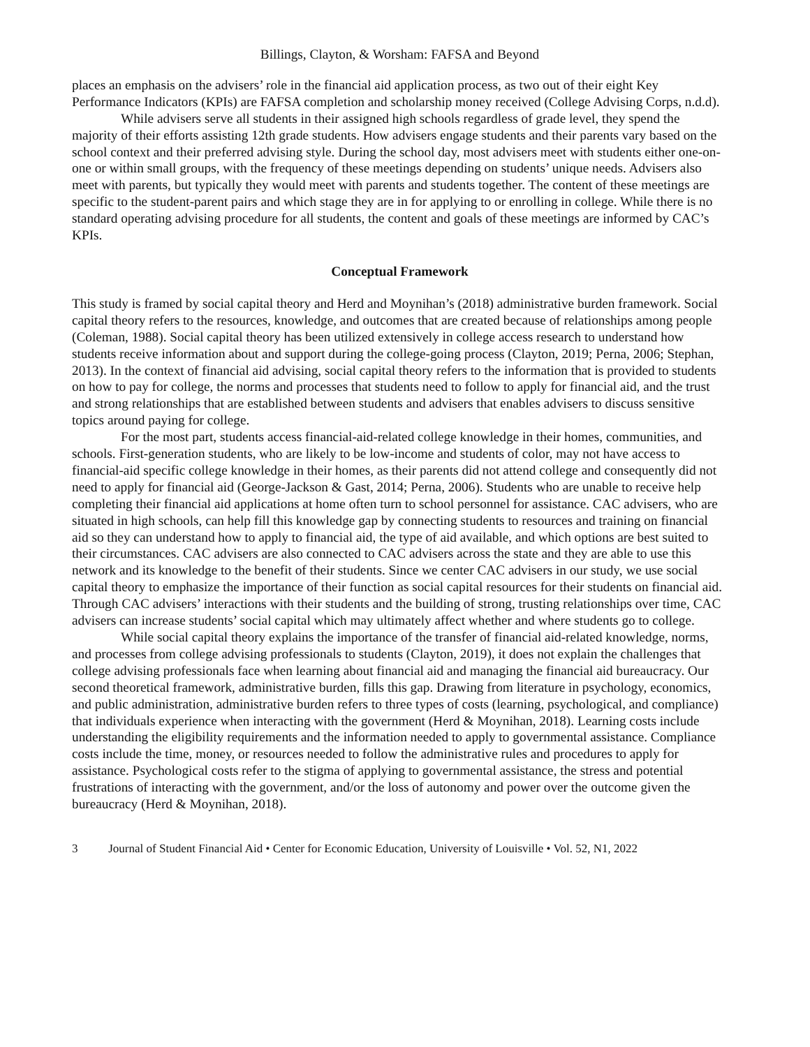Billings, Clayton, & Worsham: FAFSA and Beyond
places an emphasis on the advisers’ role in the financial aid application process, as two out of their eight Key Performance Indicators (KPIs) are FAFSA completion and scholarship money received (College Advising Corps, n.d.d).
While advisers serve all students in their assigned high schools regardless of grade level, they spend the majority of their efforts assisting 12th grade students. How advisers engage students and their parents vary based on the school context and their preferred advising style. During the school day, most advisers meet with students either one-on-one or within small groups, with the frequency of these meetings depending on students’ unique needs. Advisers also meet with parents, but typically they would meet with parents and students together. The content of these meetings are specific to the student-parent pairs and which stage they are in for applying to or enrolling in college. While there is no standard operating advising procedure for all students, the content and goals of these meetings are informed by CAC’s KPIs.
Conceptual Framework
This study is framed by social capital theory and Herd and Moynihan’s (2018) administrative burden framework. Social capital theory refers to the resources, knowledge, and outcomes that are created because of relationships among people (Coleman, 1988). Social capital theory has been utilized extensively in college access research to understand how students receive information about and support during the college-going process (Clayton, 2019; Perna, 2006; Stephan, 2013). In the context of financial aid advising, social capital theory refers to the information that is provided to students on how to pay for college, the norms and processes that students need to follow to apply for financial aid, and the trust and strong relationships that are established between students and advisers that enables advisers to discuss sensitive topics around paying for college.
For the most part, students access financial-aid-related college knowledge in their homes, communities, and schools. First-generation students, who are likely to be low-income and students of color, may not have access to financial-aid specific college knowledge in their homes, as their parents did not attend college and consequently did not need to apply for financial aid (George-Jackson & Gast, 2014; Perna, 2006). Students who are unable to receive help completing their financial aid applications at home often turn to school personnel for assistance. CAC advisers, who are situated in high schools, can help fill this knowledge gap by connecting students to resources and training on financial aid so they can understand how to apply to financial aid, the type of aid available, and which options are best suited to their circumstances. CAC advisers are also connected to CAC advisers across the state and they are able to use this network and its knowledge to the benefit of their students. Since we center CAC advisers in our study, we use social capital theory to emphasize the importance of their function as social capital resources for their students on financial aid. Through CAC advisers’ interactions with their students and the building of strong, trusting relationships over time, CAC advisers can increase students’ social capital which may ultimately affect whether and where students go to college.
While social capital theory explains the importance of the transfer of financial aid-related knowledge, norms, and processes from college advising professionals to students (Clayton, 2019), it does not explain the challenges that college advising professionals face when learning about financial aid and managing the financial aid bureaucracy. Our second theoretical framework, administrative burden, fills this gap. Drawing from literature in psychology, economics, and public administration, administrative burden refers to three types of costs (learning, psychological, and compliance) that individuals experience when interacting with the government (Herd & Moynihan, 2018). Learning costs include understanding the eligibility requirements and the information needed to apply to governmental assistance. Compliance costs include the time, money, or resources needed to follow the administrative rules and procedures to apply for assistance. Psychological costs refer to the stigma of applying to governmental assistance, the stress and potential frustrations of interacting with the government, and/or the loss of autonomy and power over the outcome given the bureaucracy (Herd & Moynihan, 2018).
3 Journal of Student Financial Aid • Center for Economic Education, University of Louisville • Vol. 52, N1, 2022